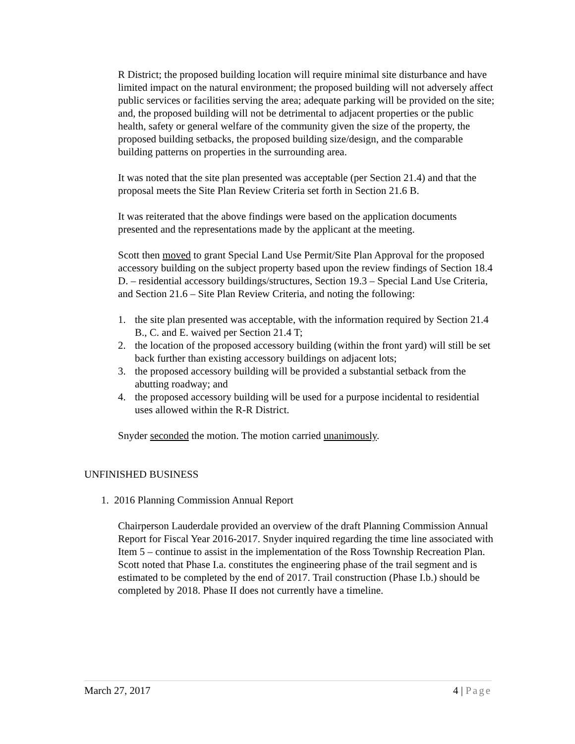R District; the proposed building location will require minimal site disturbance and have limited impact on the natural environment; the proposed building will not adversely affect public services or facilities serving the area; adequate parking will be provided on the site; and, the proposed building will not be detrimental to adjacent properties or the public health, safety or general welfare of the community given the size of the property, the proposed building setbacks, the proposed building size/design, and the comparable building patterns on properties in the surrounding area.
It was noted that the site plan presented was acceptable (per Section 21.4) and that the proposal meets the Site Plan Review Criteria set forth in Section 21.6 B.
It was reiterated that the above findings were based on the application documents presented and the representations made by the applicant at the meeting.
Scott then moved to grant Special Land Use Permit/Site Plan Approval for the proposed accessory building on the subject property based upon the review findings of Section 18.4 D. – residential accessory buildings/structures, Section 19.3 – Special Land Use Criteria, and Section 21.6 – Site Plan Review Criteria, and noting the following:
1. the site plan presented was acceptable, with the information required by Section 21.4 B., C. and E. waived per Section 21.4 T;
2. the location of the proposed accessory building (within the front yard) will still be set back further than existing accessory buildings on adjacent lots;
3. the proposed accessory building will be provided a substantial setback from the abutting roadway; and
4. the proposed accessory building will be used for a purpose incidental to residential uses allowed within the R-R District.
Snyder seconded the motion. The motion carried unanimously.
UNFINISHED BUSINESS
1. 2016 Planning Commission Annual Report
Chairperson Lauderdale provided an overview of the draft Planning Commission Annual Report for Fiscal Year 2016-2017. Snyder inquired regarding the time line associated with Item 5 – continue to assist in the implementation of the Ross Township Recreation Plan. Scott noted that Phase I.a. constitutes the engineering phase of the trail segment and is estimated to be completed by the end of 2017. Trail construction (Phase I.b.) should be completed by 2018. Phase II does not currently have a timeline.
March 27, 2017 4 | Page